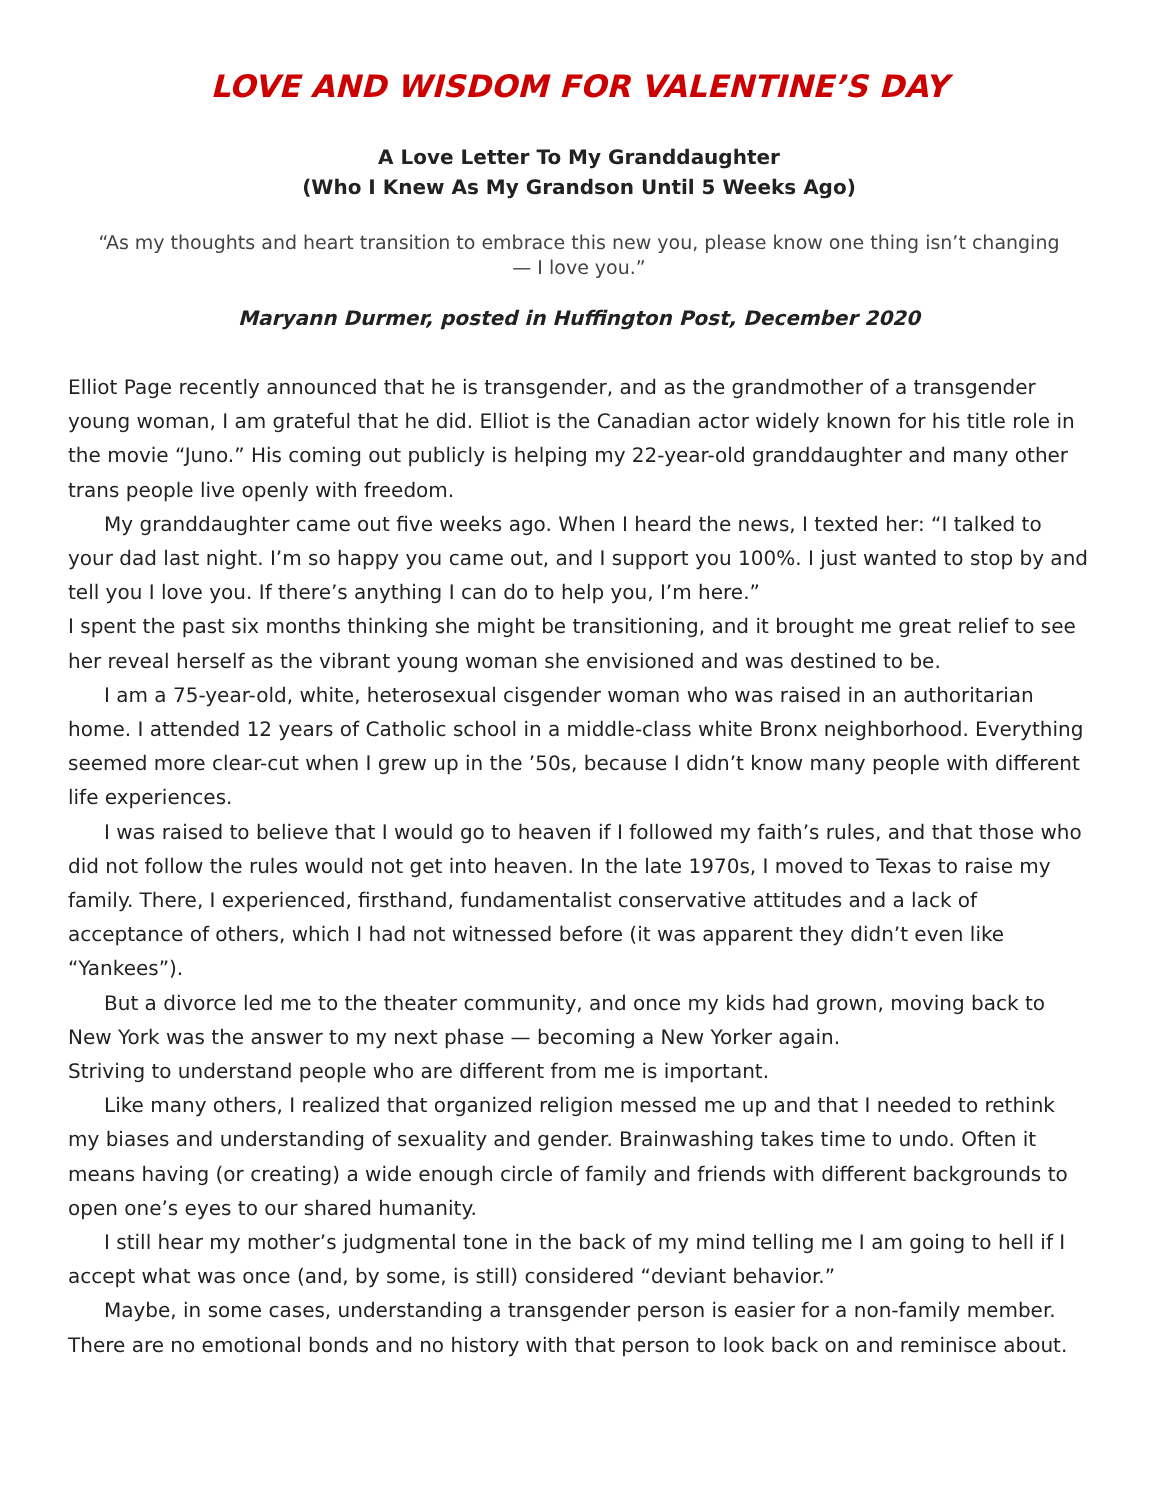LOVE AND WISDOM FOR VALENTINE’S DAY
A Love Letter To My Granddaughter
(Who I Knew As My Grandson Until 5 Weeks Ago)
“As my thoughts and heart transition to embrace this new you, please know one thing isn’t changing — I love you.”
Maryann Durmer, posted in Huffington Post, December 2020
Elliot Page recently announced that he is transgender, and as the grandmother of a transgender young woman, I am grateful that he did. Elliot is the Canadian actor widely known for his title role in the movie “Juno.” His coming out publicly is helping my 22-year-old granddaughter and many other trans people live openly with freedom.
My granddaughter came out five weeks ago. When I heard the news, I texted her: “I talked to your dad last night. I’m so happy you came out, and I support you 100%. I just wanted to stop by and tell you I love you. If there’s anything I can do to help you, I’m here.”
I spent the past six months thinking she might be transitioning, and it brought me great relief to see her reveal herself as the vibrant young woman she envisioned and was destined to be.
I am a 75-year-old, white, heterosexual cisgender woman who was raised in an authoritarian home. I attended 12 years of Catholic school in a middle-class white Bronx neighborhood. Everything seemed more clear-cut when I grew up in the ’50s, because I didn’t know many people with different life experiences.
I was raised to believe that I would go to heaven if I followed my faith’s rules, and that those who did not follow the rules would not get into heaven. In the late 1970s, I moved to Texas to raise my family. There, I experienced, firsthand, fundamentalist conservative attitudes and a lack of acceptance of others, which I had not witnessed before (it was apparent they didn’t even like “Yankees”).
But a divorce led me to the theater community, and once my kids had grown, moving back to New York was the answer to my next phase — becoming a New Yorker again.
Striving to understand people who are different from me is important.
Like many others, I realized that organized religion messed me up and that I needed to rethink my biases and understanding of sexuality and gender. Brainwashing takes time to undo. Often it means having (or creating) a wide enough circle of family and friends with different backgrounds to open one’s eyes to our shared humanity.
I still hear my mother’s judgmental tone in the back of my mind telling me I am going to hell if I accept what was once (and, by some, is still) considered “deviant behavior.”
Maybe, in some cases, understanding a transgender person is easier for a non-family member. There are no emotional bonds and no history with that person to look back on and reminisce about.